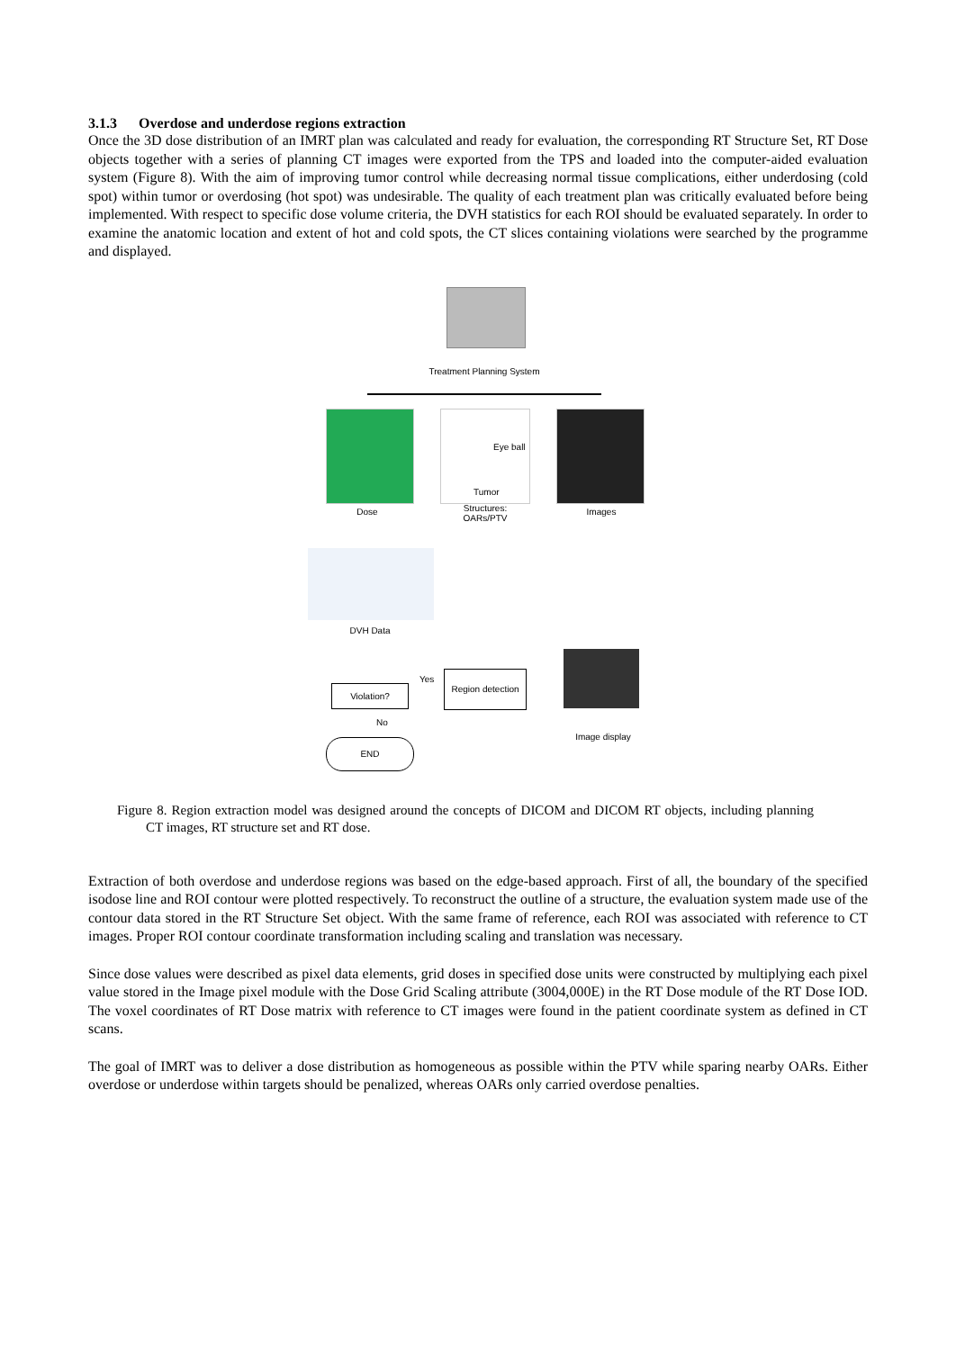3.1.3 Overdose and underdose regions extraction
Once the 3D dose distribution of an IMRT plan was calculated and ready for evaluation, the corresponding RT Structure Set, RT Dose objects together with a series of planning CT images were exported from the TPS and loaded into the computer-aided evaluation system (Figure 8). With the aim of improving tumor control while decreasing normal tissue complications, either underdosing (cold spot) within tumor or overdosing (hot spot) was undesirable. The quality of each treatment plan was critically evaluated before being implemented. With respect to specific dose volume criteria, the DVH statistics for each ROI should be evaluated separately. In order to examine the anatomic location and extent of hot and cold spots, the CT slices containing violations were searched by the programme and displayed.
Treatment Planning System
Eye ball
Tumor
Dose
Structures: OARs/PTV
Images
DVH Data
Violation?
Yes
Region detection
Image display
No
END
Figure 8. Region extraction model was designed around the concepts of DICOM and DICOM RT objects, including planning CT images, RT structure set and RT dose.
Extraction of both overdose and underdose regions was based on the edge-based approach. First of all, the boundary of the specified isodose line and ROI contour were plotted respectively. To reconstruct the outline of a structure, the evaluation system made use of the contour data stored in the RT Structure Set object. With the same frame of reference, each ROI was associated with reference to CT images. Proper ROI contour coordinate transformation including scaling and translation was necessary.
Since dose values were described as pixel data elements, grid doses in specified dose units were constructed by multiplying each pixel value stored in the Image pixel module with the Dose Grid Scaling attribute (3004,000E) in the RT Dose module of the RT Dose IOD. The voxel coordinates of RT Dose matrix with reference to CT images were found in the patient coordinate system as defined in CT scans.
The goal of IMRT was to deliver a dose distribution as homogeneous as possible within the PTV while sparing nearby OARs. Either overdose or underdose within targets should be penalized, whereas OARs only carried overdose penalties.